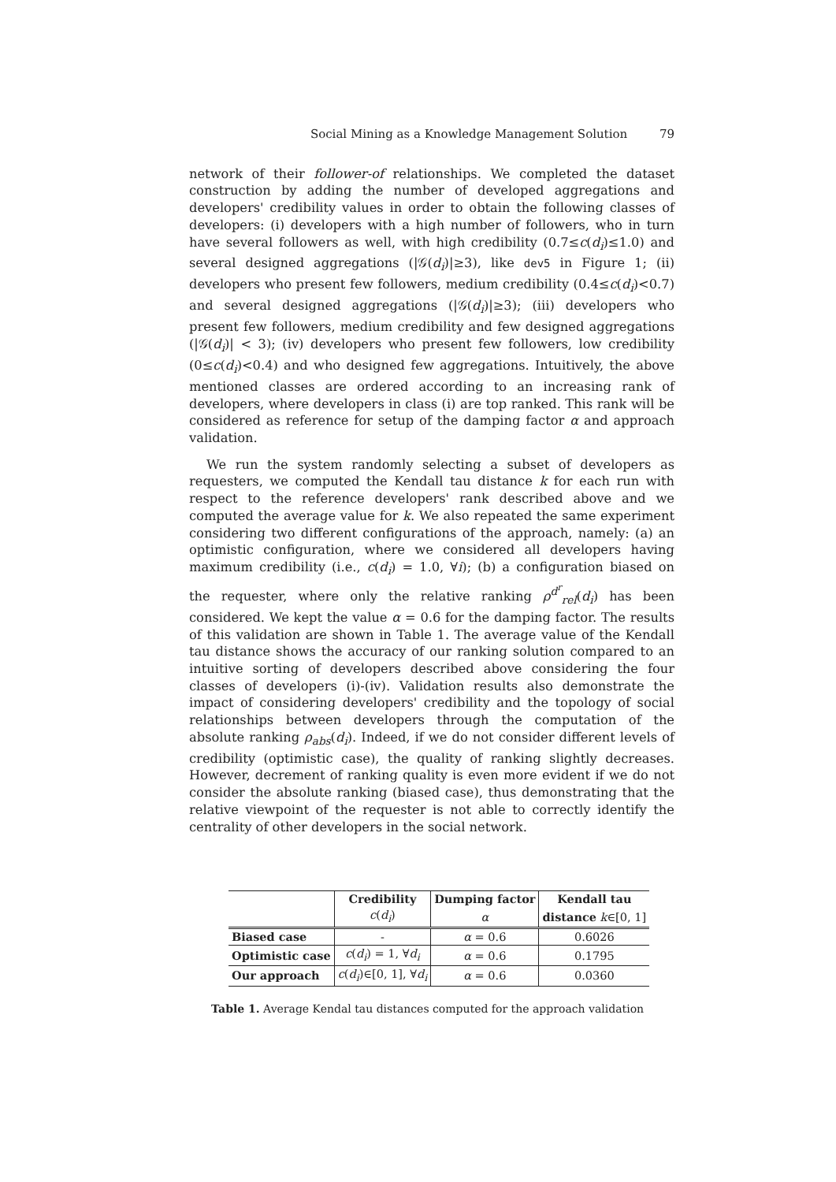Social Mining as a Knowledge Management Solution 79
network of their follower-of relationships. We completed the dataset construction by adding the number of developed aggregations and developers' credibility values in order to obtain the following classes of developers: (i) developers with a high number of followers, who in turn have several followers as well, with high credibility (0.7≤c(d<sub>i</sub>)≤1.0) and several designed aggregations (|𝒢(d<sub>i</sub>)|≥3), like dev5 in Figure 1; (ii) developers who present few followers, medium credibility (0.4≤c(d<sub>i</sub>)<0.7) and several designed aggregations (|𝒢(d<sub>i</sub>)|≥3); (iii) developers who present few followers, medium credibility and few designed aggregations (|𝒢(d<sub>i</sub>)| < 3); (iv) developers who present few followers, low credibility (0≤c(d<sub>i</sub>)<0.4) and who designed few aggregations. Intuitively, the above mentioned classes are ordered according to an increasing rank of developers, where developers in class (i) are top ranked. This rank will be considered as reference for setup of the damping factor α and approach validation.
We run the system randomly selecting a subset of developers as requesters, we computed the Kendall tau distance k for each run with respect to the reference developers' rank described above and we computed the average value for k. We also repeated the same experiment considering two different configurations of the approach, namely: (a) an optimistic configuration, where we considered all developers having maximum credibility (i.e., c(d<sub>i</sub>) = 1.0, ∀i); (b) a configuration biased on the requester, where only the relative ranking ρ<sup>d<sup>r</sup></sup><sub>rel</sub>(d<sub>i</sub>) has been considered. We kept the value α = 0.6 for the damping factor. The results of this validation are shown in Table 1. The average value of the Kendall tau distance shows the accuracy of our ranking solution compared to an intuitive sorting of developers described above considering the four classes of developers (i)-(iv). Validation results also demonstrate the impact of considering developers' credibility and the topology of social relationships between developers through the computation of the absolute ranking ρ<sub>abs</sub>(d<sub>i</sub>). Indeed, if we do not consider different levels of credibility (optimistic case), the quality of ranking slightly decreases. However, decrement of ranking quality is even more evident if we do not consider the absolute ranking (biased case), thus demonstrating that the relative viewpoint of the requester is not able to correctly identify the centrality of other developers in the social network.
| | Credibility | Dumping factor | Kendall tau |
| --- | --- | --- | --- |
| | c ( d<sub>i</sub> ) | α | distance k ∈[0, 1] |
| Biased case | - | α = 0.6 | 0.6026 |
| Optimistic case | c ( d<sub>i</sub> ) = 1, ∀ d<sub>i</sub> | α = 0.6 | 0.1795 |
| Our approach | c ( d<sub>i</sub> )∈[0, 1], ∀ d<sub>i</sub> | α = 0.6 | 0.0360 |
Table 1. Average Kendal tau distances computed for the approach validation